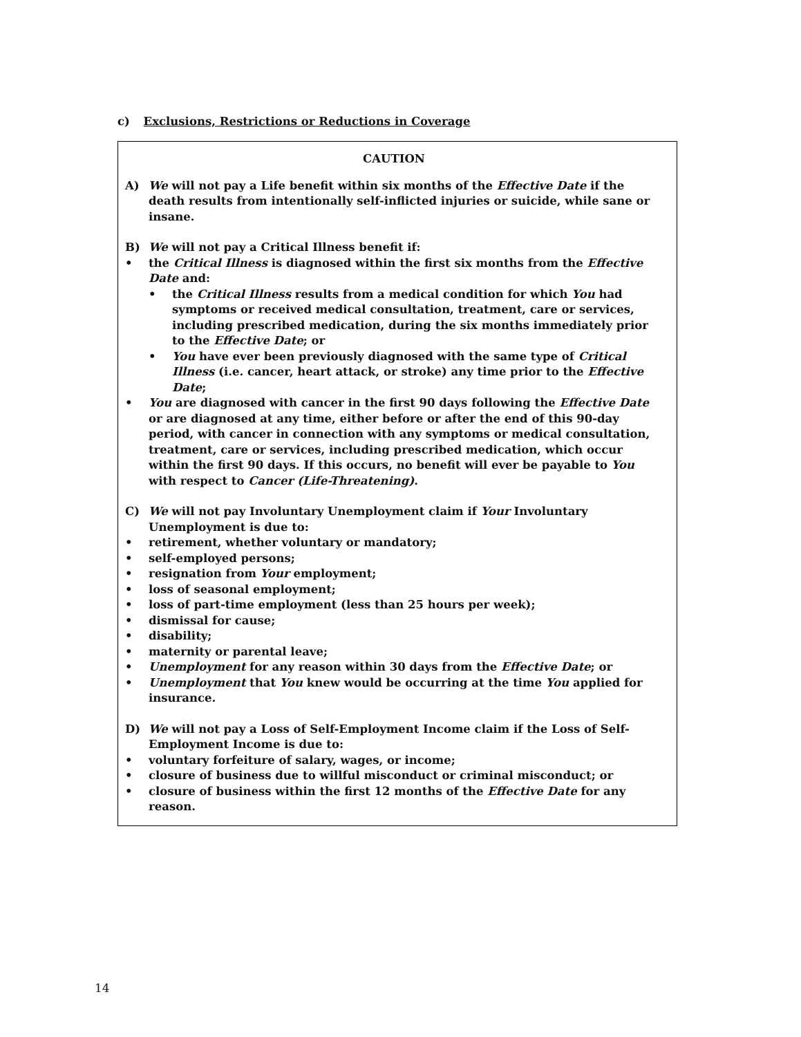c) Exclusions, Restrictions or Reductions in Coverage
CAUTION
A) We will not pay a Life benefit within six months of the Effective Date if the death results from intentionally self-inflicted injuries or suicide, while sane or insane.
B) We will not pay a Critical Illness benefit if:
• the Critical Illness is diagnosed within the first six months from the Effective Date and:
• the Critical Illness results from a medical condition for which You had symptoms or received medical consultation, treatment, care or services, including prescribed medication, during the six months immediately prior to the Effective Date; or
• You have ever been previously diagnosed with the same type of Critical Illness (i.e. cancer, heart attack, or stroke) any time prior to the Effective Date;
• You are diagnosed with cancer in the first 90 days following the Effective Date or are diagnosed at any time, either before or after the end of this 90-day period, with cancer in connection with any symptoms or medical consultation, treatment, care or services, including prescribed medication, which occur within the first 90 days. If this occurs, no benefit will ever be payable to You with respect to Cancer (Life-Threatening).
C) We will not pay Involuntary Unemployment claim if Your Involuntary Unemployment is due to:
• retirement, whether voluntary or mandatory;
• self-employed persons;
• resignation from Your employment;
• loss of seasonal employment;
• loss of part-time employment (less than 25 hours per week);
• dismissal for cause;
• disability;
• maternity or parental leave;
• Unemployment for any reason within 30 days from the Effective Date; or
• Unemployment that You knew would be occurring at the time You applied for insurance.
D) We will not pay a Loss of Self-Employment Income claim if the Loss of Self-Employment Income is due to:
• voluntary forfeiture of salary, wages, or income;
• closure of business due to willful misconduct or criminal misconduct; or
• closure of business within the first 12 months of the Effective Date for any reason.
14